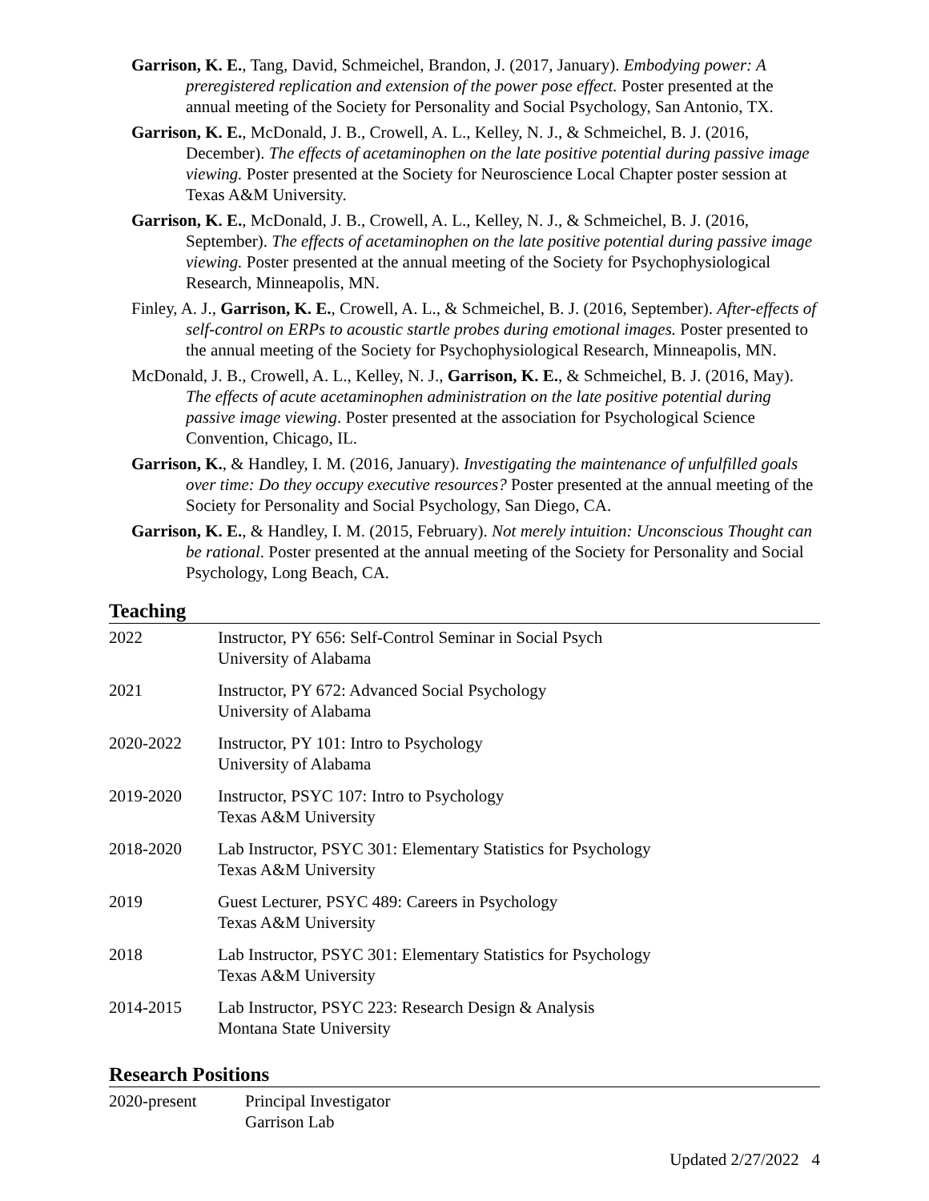Garrison, K. E., Tang, David, Schmeichel, Brandon, J. (2017, January). Embodying power: A preregistered replication and extension of the power pose effect. Poster presented at the annual meeting of the Society for Personality and Social Psychology, San Antonio, TX.
Garrison, K. E., McDonald, J. B., Crowell, A. L., Kelley, N. J., & Schmeichel, B. J. (2016, December). The effects of acetaminophen on the late positive potential during passive image viewing. Poster presented at the Society for Neuroscience Local Chapter poster session at Texas A&M University.
Garrison, K. E., McDonald, J. B., Crowell, A. L., Kelley, N. J., & Schmeichel, B. J. (2016, September). The effects of acetaminophen on the late positive potential during passive image viewing. Poster presented at the annual meeting of the Society for Psychophysiological Research, Minneapolis, MN.
Finley, A. J., Garrison, K. E., Crowell, A. L., & Schmeichel, B. J. (2016, September). After-effects of self-control on ERPs to acoustic startle probes during emotional images. Poster presented to the annual meeting of the Society for Psychophysiological Research, Minneapolis, MN.
McDonald, J. B., Crowell, A. L., Kelley, N. J., Garrison, K. E., & Schmeichel, B. J. (2016, May). The effects of acute acetaminophen administration on the late positive potential during passive image viewing. Poster presented at the association for Psychological Science Convention, Chicago, IL.
Garrison, K., & Handley, I. M. (2016, January). Investigating the maintenance of unfulfilled goals over time: Do they occupy executive resources? Poster presented at the annual meeting of the Society for Personality and Social Psychology, San Diego, CA.
Garrison, K. E., & Handley, I. M. (2015, February). Not merely intuition: Unconscious Thought can be rational. Poster presented at the annual meeting of the Society for Personality and Social Psychology, Long Beach, CA.
Teaching
| 2022 | Instructor, PY 656: Self-Control Seminar in Social Psych University of Alabama |
| 2021 | Instructor, PY 672: Advanced Social Psychology University of Alabama |
| 2020-2022 | Instructor, PY 101: Intro to Psychology University of Alabama |
| 2019-2020 | Instructor, PSYC 107: Intro to Psychology Texas A&M University |
| 2018-2020 | Lab Instructor, PSYC 301: Elementary Statistics for Psychology Texas A&M University |
| 2019 | Guest Lecturer, PSYC 489: Careers in Psychology Texas A&M University |
| 2018 | Lab Instructor, PSYC 301: Elementary Statistics for Psychology Texas A&M University |
| 2014-2015 | Lab Instructor, PSYC 223: Research Design & Analysis Montana State University |
Research Positions
| 2020-present | Principal Investigator Garrison Lab |
Updated 2/27/2022 4